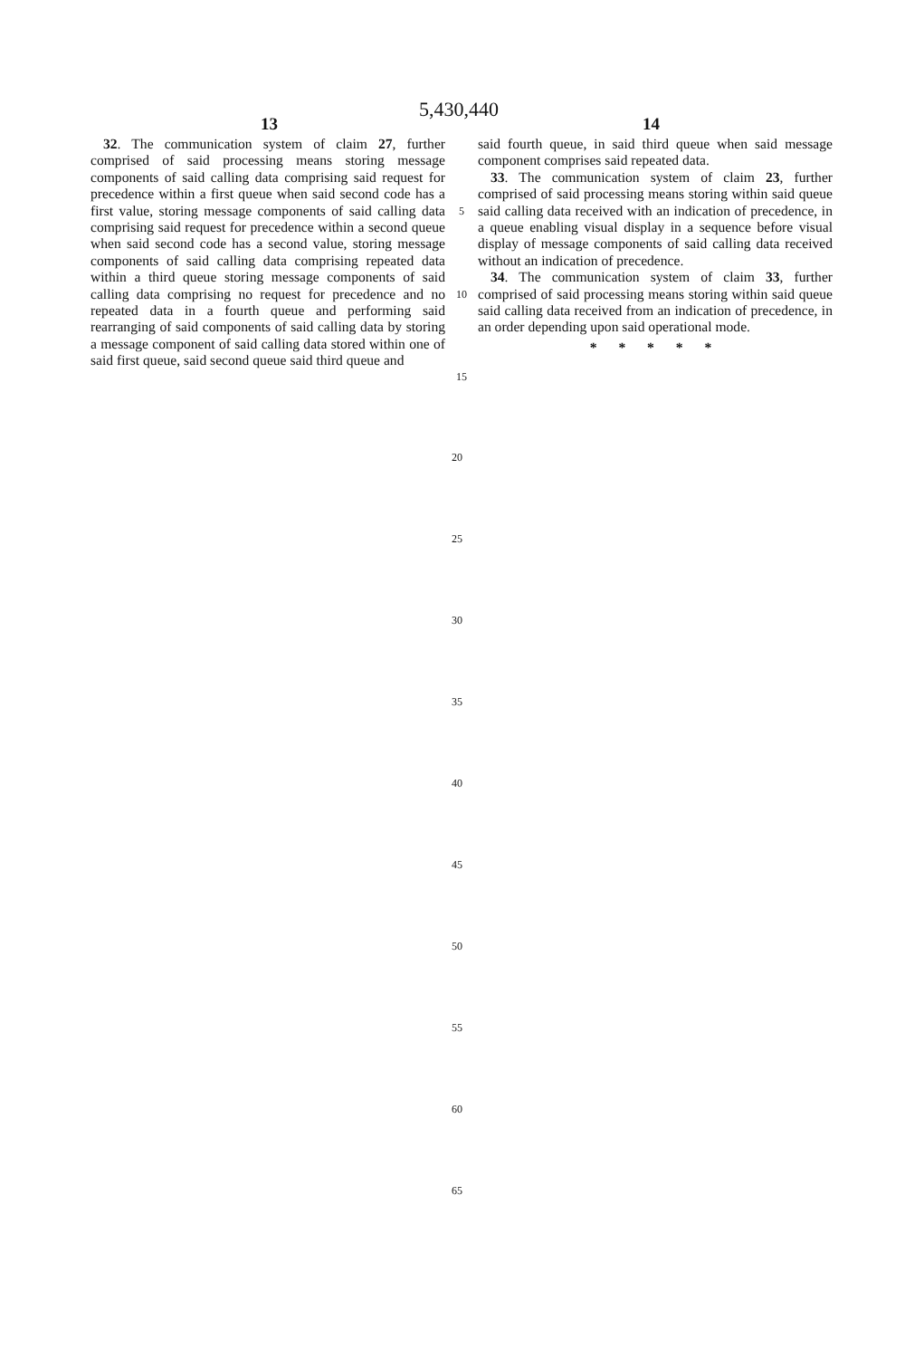5,430,440
13 14
32. The communication system of claim 27, further comprised of said processing means storing message components of said calling data comprising said request for precedence within a first queue when said second code has a first value, storing message components of said calling data comprising said request for precedence within a second queue when said second code has a second value, storing message components of said calling data comprising repeated data within a third queue storing message components of said calling data comprising no request for precedence and no repeated data in a fourth queue and performing said rearranging of said components of said calling data by storing a message component of said calling data stored within one of said first queue, said second queue said third queue and
5
10
15
said fourth queue, in said third queue when said message component comprises said repeated data.
33. The communication system of claim 23, further comprised of said processing means storing within said queue said calling data received with an indication of precedence, in a queue enabling visual display in a sequence before visual display of message components of said calling data received without an indication of precedence.
34. The communication system of claim 33, further comprised of said processing means storing within said queue said calling data received from an indication of precedence, in an order depending upon said operational mode.
* * * * *
20
25
30
35
40
45
50
55
60
65